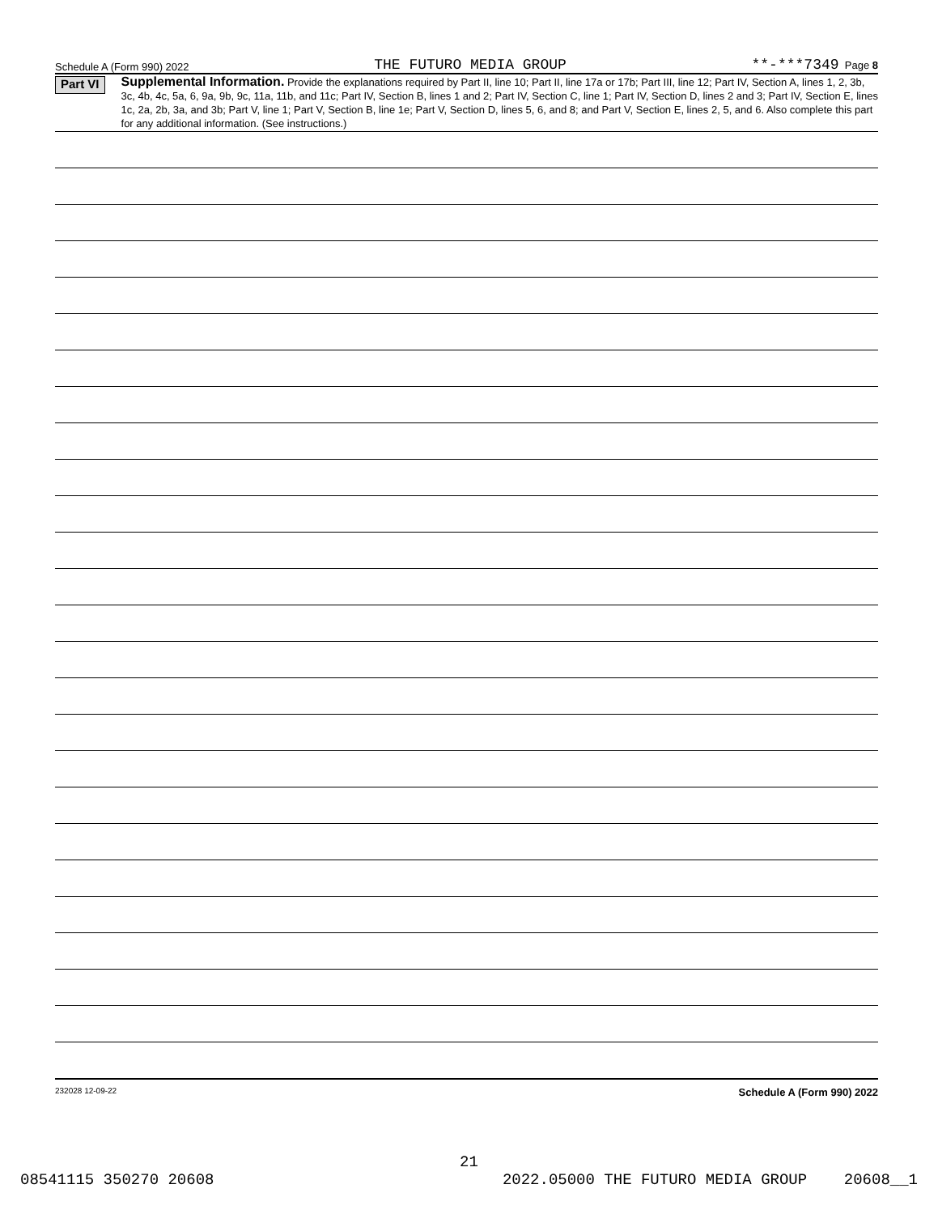Schedule A (Form 990) 2022 THE FUTURO MEDIA GROUP **-***7349 Page 8
Part VI
Supplemental Information. Provide the explanations required by Part II, line 10; Part II, line 17a or 17b; Part III, line 12; Part IV, Section A, lines 1, 2, 3b, 3c, 4b, 4c, 5a, 6, 9a, 9b, 9c, 11a, 11b, and 11c; Part IV, Section B, lines 1 and 2; Part IV, Section C, line 1; Part IV, Section D, lines 2 and 3; Part IV, Section E, lines 1c, 2a, 2b, 3a, and 3b; Part V, line 1; Part V, Section B, line 1e; Part V, Section D, lines 5, 6, and 8; and Part V, Section E, lines 2, 5, and 6. Also complete this part for any additional information. (See instructions.)
232028 12-09-22 Schedule A (Form 990) 2022
21
08541115 350270 20608 2022.05000 THE FUTURO MEDIA GROUP 20608__1